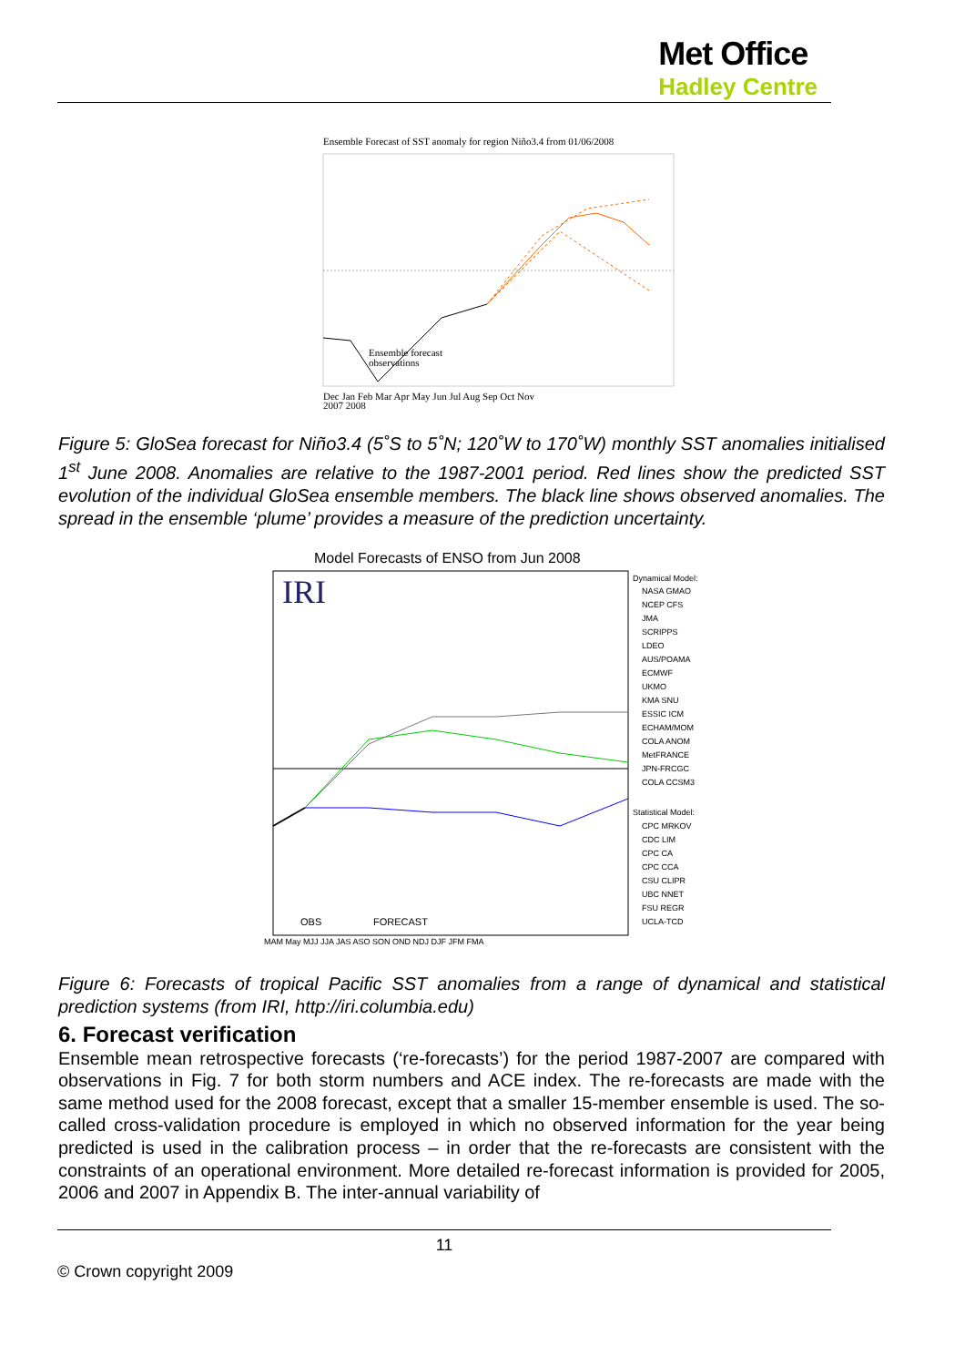Met Office
Hadley Centre
Ensemble Forecast of SST anomaly for region Niño3.4 from 01/06/2008
Ensemble forecast
observations
Dec Jan Feb Mar Apr May Jun Jul Aug Sep Oct Nov
2007 2008
Figure 5: GloSea forecast for Niño3.4 (5˚S to 5˚N; 120˚W to 170˚W) monthly SST anomalies initialised 1<sup>st</sup> June 2008. Anomalies are relative to the 1987-2001 period. Red lines show the predicted SST evolution of the individual GloSea ensemble members. The black line shows observed anomalies. The spread in the ensemble ‘plume’ provides a measure of the prediction uncertainty.
Model Forecasts of ENSO from Jun 2008
IRI
OBS
FORECAST
MAM May MJJ JJA JAS ASO SON OND NDJ DJF JFM FMA
Dynamical Model:
NASA GMAO NCEP CFS JMA SCRIPPS LDEO AUS/POAMA ECMWF UKMO KMA SNU ESSIC ICM ECHAM/MOM COLA ANOM MetFRANCE JPN-FRCGC COLA CCSM3
Statistical Model:
CPC MRKOV CDC LIM CPC CA CPC CCA CSU CLIPR UBC NNET FSU REGR UCLA-TCD
Figure 6: Forecasts of tropical Pacific SST anomalies from a range of dynamical and statistical prediction systems (from IRI, http://iri.columbia.edu)
6. Forecast verification
Ensemble mean retrospective forecasts (‘re-forecasts’) for the period 1987-2007 are compared with observations in Fig. 7 for both storm numbers and ACE index. The re-forecasts are made with the same method used for the 2008 forecast, except that a smaller 15-member ensemble is used. The so-called cross-validation procedure is employed in which no observed information for the year being predicted is used in the calibration process – in order that the re-forecasts are consistent with the constraints of an operational environment. More detailed re-forecast information is provided for 2005, 2006 and 2007 in Appendix B. The inter-annual variability of
11
© Crown copyright 2009